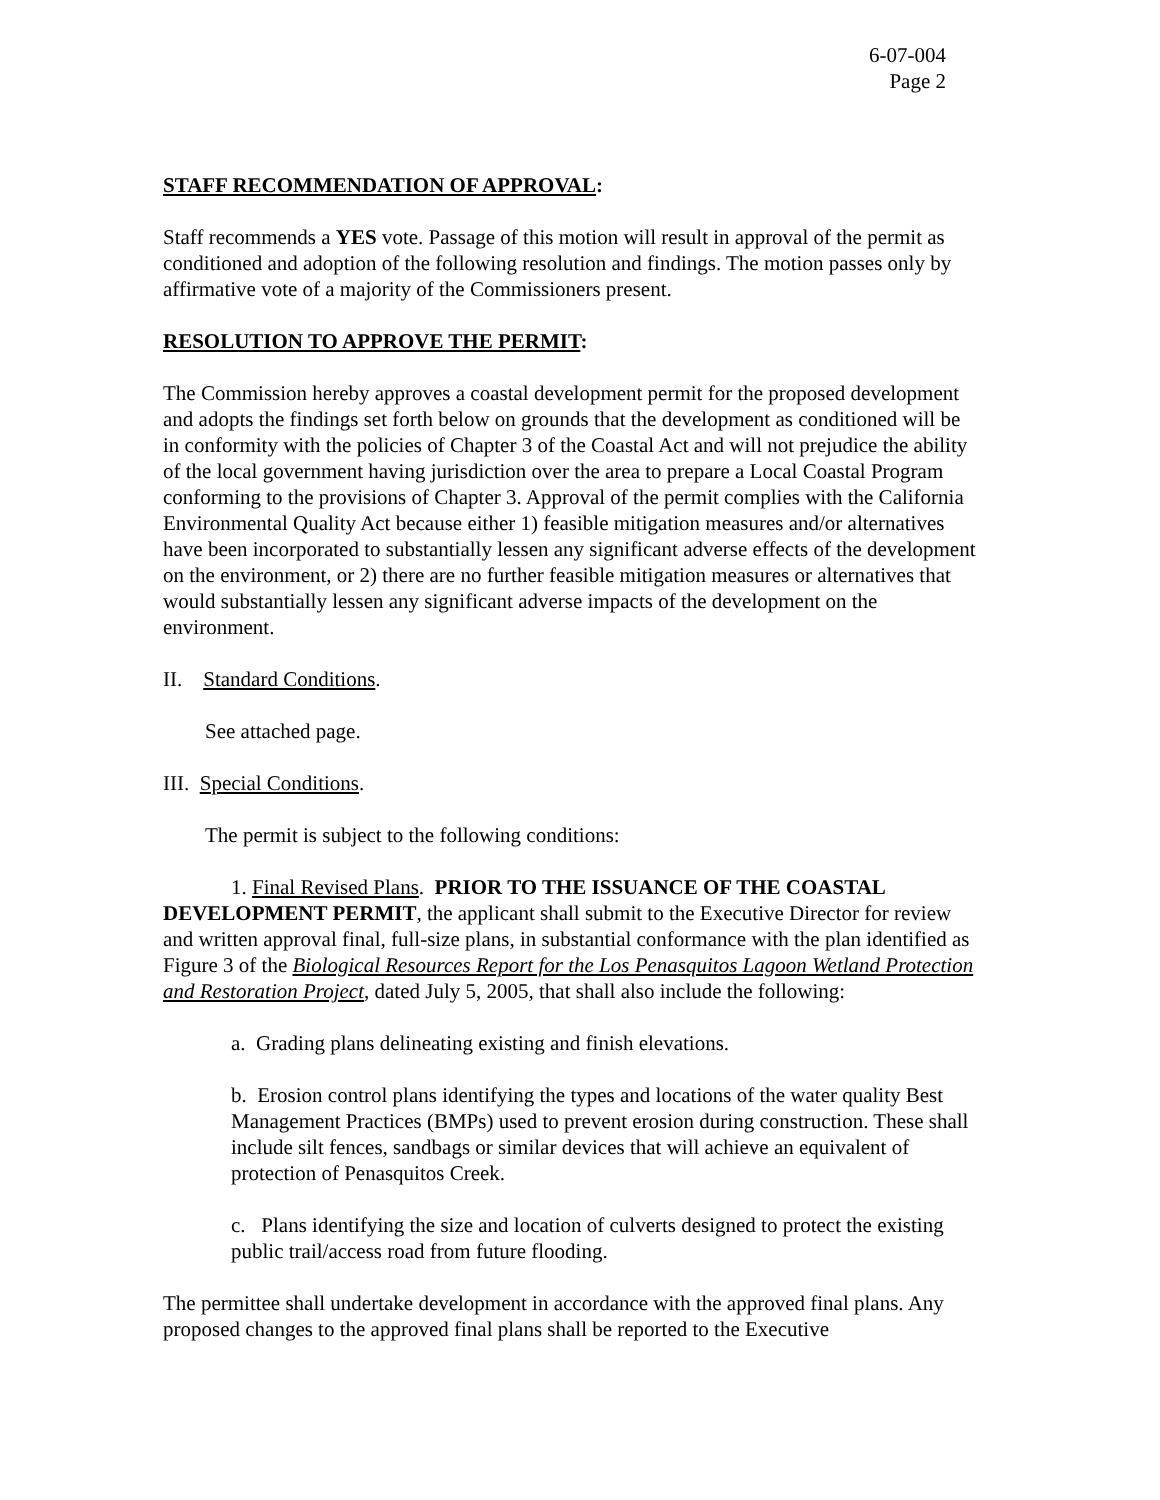6-07-004
Page 2
STAFF RECOMMENDATION OF APPROVAL:
Staff recommends a YES vote. Passage of this motion will result in approval of the permit as conditioned and adoption of the following resolution and findings. The motion passes only by affirmative vote of a majority of the Commissioners present.
RESOLUTION TO APPROVE THE PERMIT:
The Commission hereby approves a coastal development permit for the proposed development and adopts the findings set forth below on grounds that the development as conditioned will be in conformity with the policies of Chapter 3 of the Coastal Act and will not prejudice the ability of the local government having jurisdiction over the area to prepare a Local Coastal Program conforming to the provisions of Chapter 3. Approval of the permit complies with the California Environmental Quality Act because either 1) feasible mitigation measures and/or alternatives have been incorporated to substantially lessen any significant adverse effects of the development on the environment, or 2) there are no further feasible mitigation measures or alternatives that would substantially lessen any significant adverse impacts of the development on the environment.
II. Standard Conditions.
See attached page.
III. Special Conditions.
The permit is subject to the following conditions:
1. Final Revised Plans. PRIOR TO THE ISSUANCE OF THE COASTAL DEVELOPMENT PERMIT, the applicant shall submit to the Executive Director for review and written approval final, full-size plans, in substantial conformance with the plan identified as Figure 3 of the Biological Resources Report for the Los Penasquitos Lagoon Wetland Protection and Restoration Project, dated July 5, 2005, that shall also include the following:
a. Grading plans delineating existing and finish elevations.
b. Erosion control plans identifying the types and locations of the water quality Best Management Practices (BMPs) used to prevent erosion during construction. These shall include silt fences, sandbags or similar devices that will achieve an equivalent of protection of Penasquitos Creek.
c. Plans identifying the size and location of culverts designed to protect the existing public trail/access road from future flooding.
The permittee shall undertake development in accordance with the approved final plans. Any proposed changes to the approved final plans shall be reported to the Executive